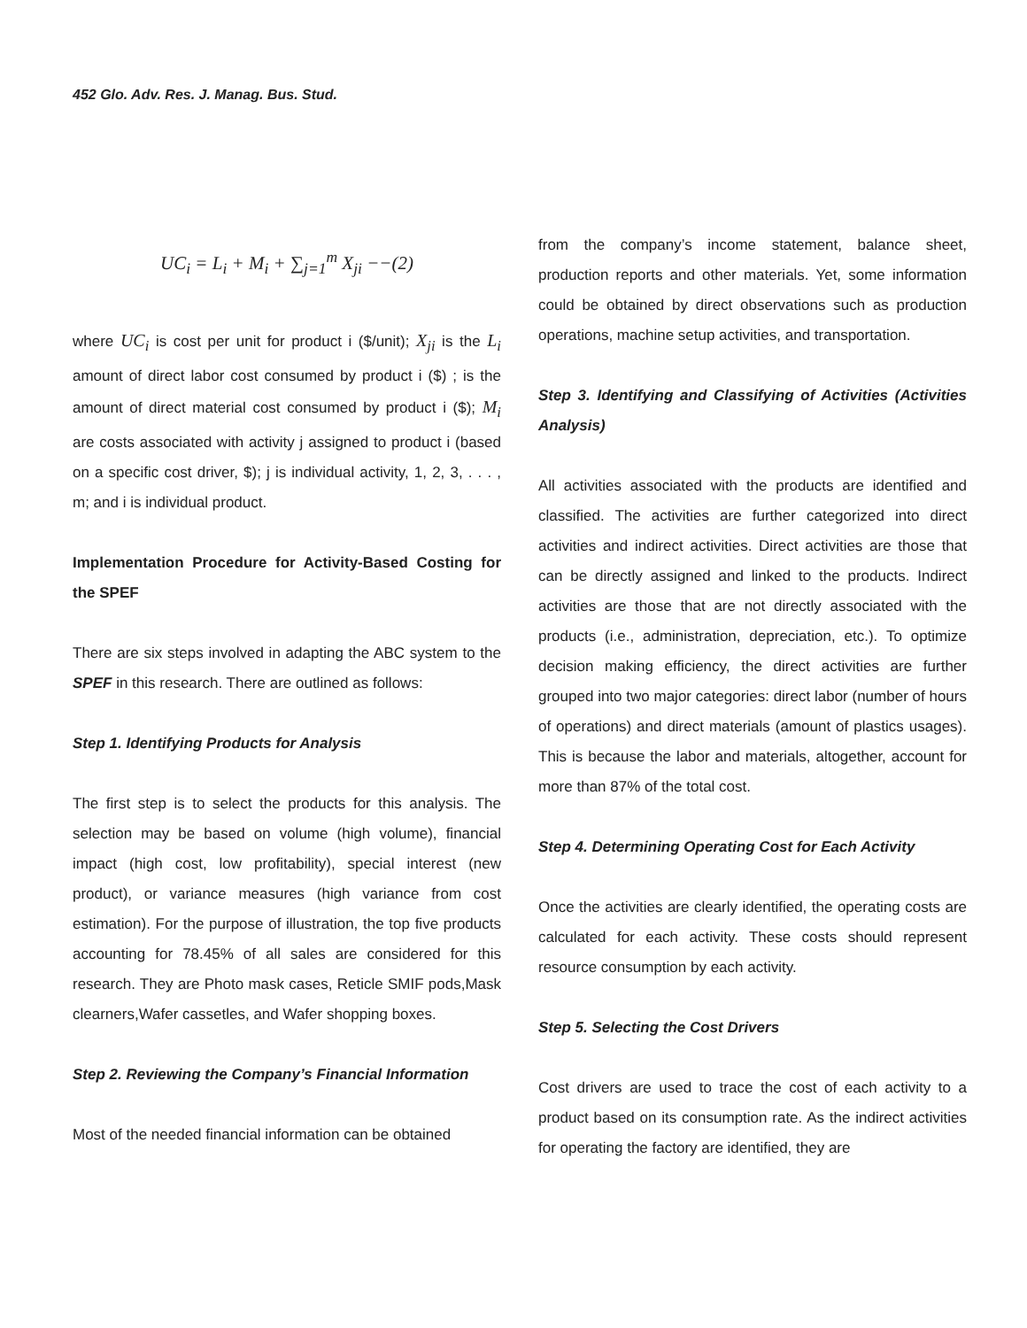452 Glo. Adv. Res. J. Manag. Bus. Stud.
UC<sub>i</sub> = L<sub>i</sub> + M<sub>i</sub> + ∑<sub>j=1</sub><sup>m</sup> X<sub>ji</sub> −−(2)
where UC<sub>i</sub> is cost per unit for product i ($/unit); X<sub>ji</sub> is the L<sub>i</sub> amount of direct labor cost consumed by product i ($) ; is the amount of direct material cost consumed by product i ($); M<sub>i</sub> are costs associated with activity j assigned to product i (based on a specific cost driver, $); j is individual activity, 1, 2, 3, . . . , m; and i is individual product.
Implementation Procedure for Activity-Based Costing for the SPEF
There are six steps involved in adapting the ABC system to the SPEF in this research. There are outlined as follows:
Step 1. Identifying Products for Analysis
The first step is to select the products for this analysis. The selection may be based on volume (high volume), financial impact (high cost, low profitability), special interest (new product), or variance measures (high variance from cost estimation). For the purpose of illustration, the top five products accounting for 78.45% of all sales are considered for this research. They are Photo mask cases, Reticle SMIF pods,Mask clearners,Wafer cassetles, and Wafer shopping boxes.
Step 2. Reviewing the Company’s Financial Information
Most of the needed financial information can be obtained
from the company’s income statement, balance sheet, production reports and other materials. Yet, some information could be obtained by direct observations such as production operations, machine setup activities, and transportation.
Step 3. Identifying and Classifying of Activities (Activities Analysis)
All activities associated with the products are identified and classified. The activities are further categorized into direct activities and indirect activities. Direct activities are those that can be directly assigned and linked to the products. Indirect activities are those that are not directly associated with the products (i.e., administration, depreciation, etc.). To optimize decision making efficiency, the direct activities are further grouped into two major categories: direct labor (number of hours of operations) and direct materials (amount of plastics usages). This is because the labor and materials, altogether, account for more than 87% of the total cost.
Step 4. Determining Operating Cost for Each Activity
Once the activities are clearly identified, the operating costs are calculated for each activity. These costs should represent resource consumption by each activity.
Step 5. Selecting the Cost Drivers
Cost drivers are used to trace the cost of each activity to a product based on its consumption rate. As the indirect activities for operating the factory are identified, they are